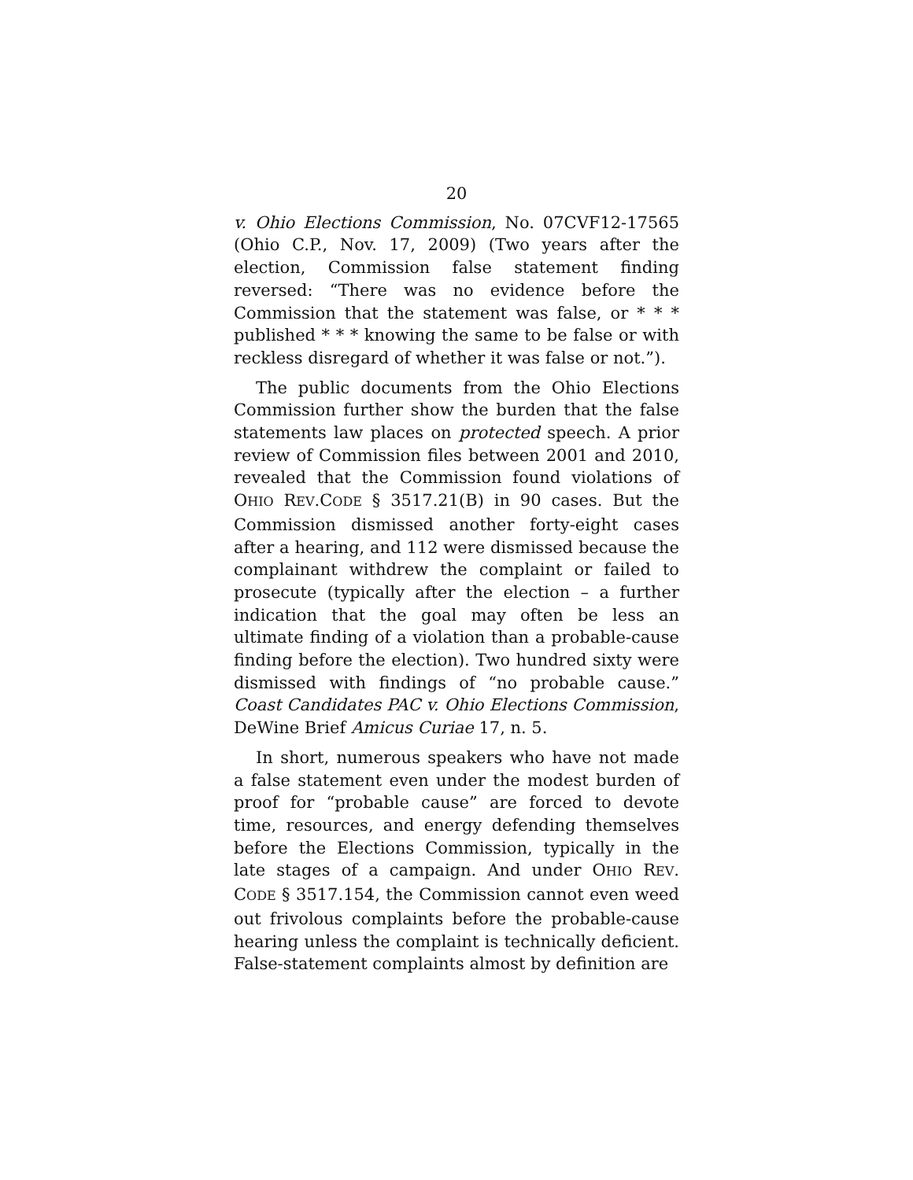20
v. Ohio Elections Commission, No. 07CVF12-17565 (Ohio C.P., Nov. 17, 2009) (Two years after the election, Commission false statement finding reversed: “There was no evidence before the Commission that the statement was false, or * * * published * * * knowing the same to be false or with reckless disregard of whether it was false or not.”).
The public documents from the Ohio Elections Commission further show the burden that the false statements law places on protected speech. A prior review of Commission files between 2001 and 2010, revealed that the Commission found violations of OHIO REV.CODE § 3517.21(B) in 90 cases. But the Commission dismissed another forty-eight cases after a hearing, and 112 were dismissed because the complainant withdrew the complaint or failed to prosecute (typically after the election – a further indication that the goal may often be less an ultimate finding of a violation than a probable-cause finding before the election). Two hundred sixty were dismissed with findings of “no probable cause.” Coast Candidates PAC v. Ohio Elections Commission, DeWine Brief Amicus Curiae 17, n. 5.
In short, numerous speakers who have not made a false statement even under the modest burden of proof for “probable cause” are forced to devote time, resources, and energy defending themselves before the Elections Commission, typically in the late stages of a campaign. And under OHIO REV. CODE § 3517.154, the Commission cannot even weed out frivolous complaints before the probable-cause hearing unless the complaint is technically deficient. False-statement complaints almost by definition are